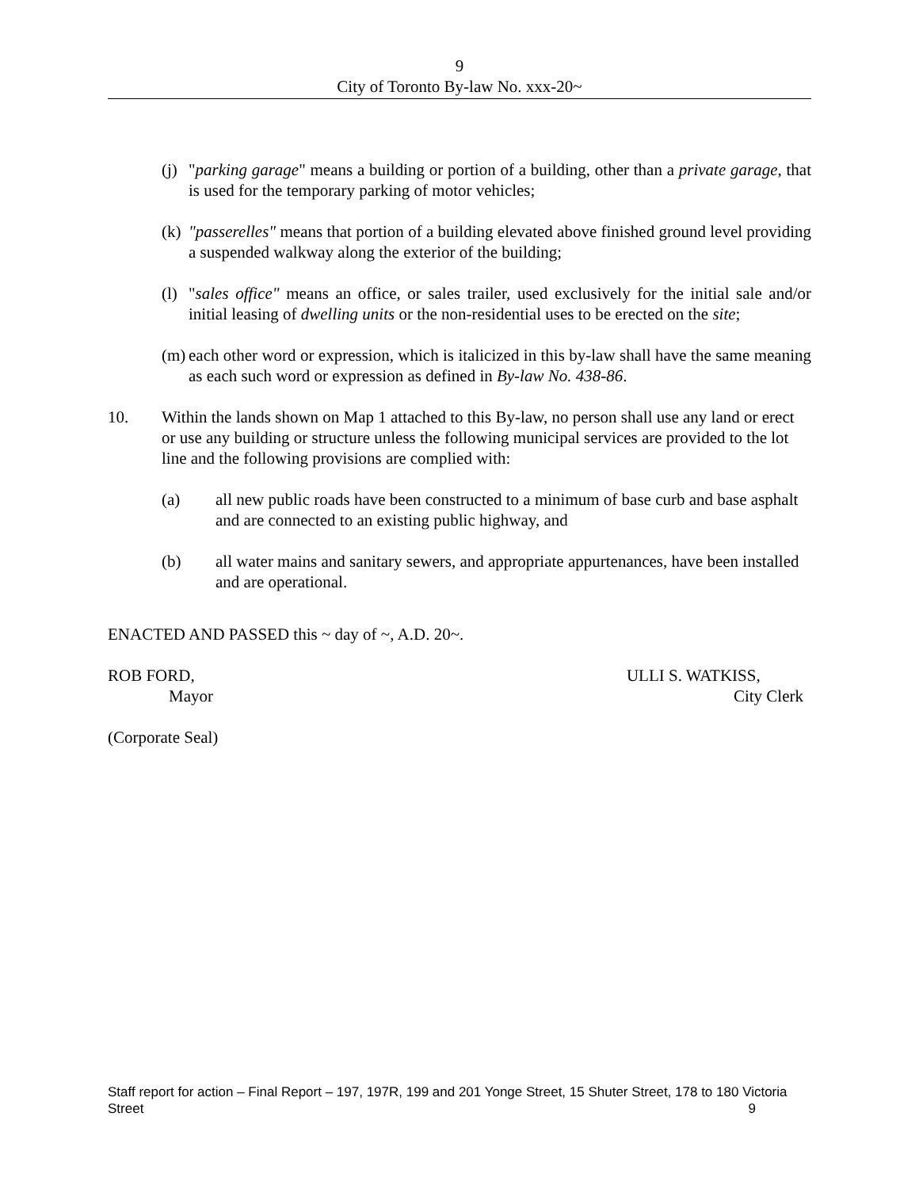9
City of Toronto By-law No. xxx-20~
(j) "parking garage" means a building or portion of a building, other than a private garage, that is used for the temporary parking of motor vehicles;
(k) "passerelles" means that portion of a building elevated above finished ground level providing a suspended walkway along the exterior of the building;
(l) "sales office" means an office, or sales trailer, used exclusively for the initial sale and/or initial leasing of dwelling units or the non-residential uses to be erected on the site;
(m) each other word or expression, which is italicized in this by-law shall have the same meaning as each such word or expression as defined in By-law No. 438-86.
10. Within the lands shown on Map 1 attached to this By-law, no person shall use any land or erect or use any building or structure unless the following municipal services are provided to the lot line and the following provisions are complied with:
(a) all new public roads have been constructed to a minimum of base curb and base asphalt and are connected to an existing public highway, and
(b) all water mains and sanitary sewers, and appropriate appurtenances, have been installed and are operational.
ENACTED AND PASSED this ~ day of ~, A.D. 20~.
ROB FORD,
Mayor
ULLI S. WATKISS,
City Clerk
(Corporate Seal)
Staff report for action – Final Report – 197, 197R, 199 and 201 Yonge Street, 15 Shuter Street, 178 to 180 Victoria Street 9